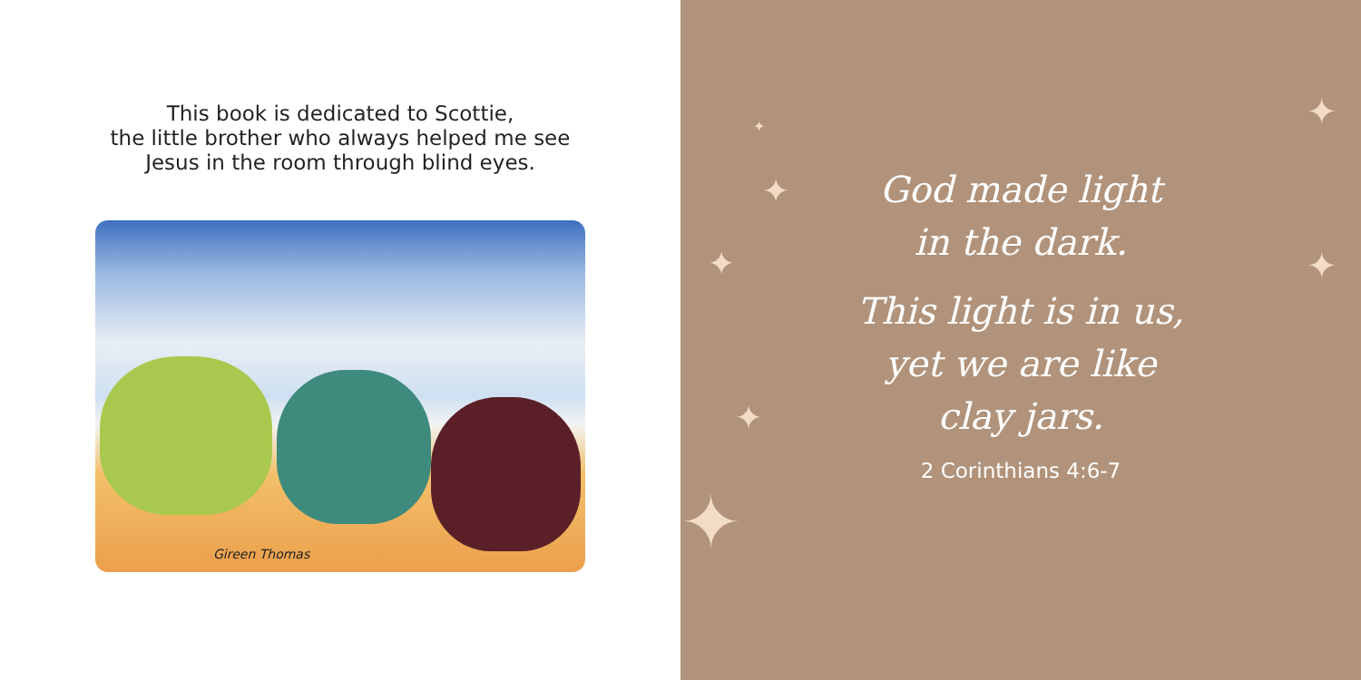This book is dedicated to Scottie,
the little brother who always helped me see
Jesus in the room through blind eyes.
Gireen Thomas
✦
✦
✦
✦
✦
✦
✦
God made light
in the dark.
This light is in us,
yet we are like
clay jars.
2 Corinthians 4:6-7